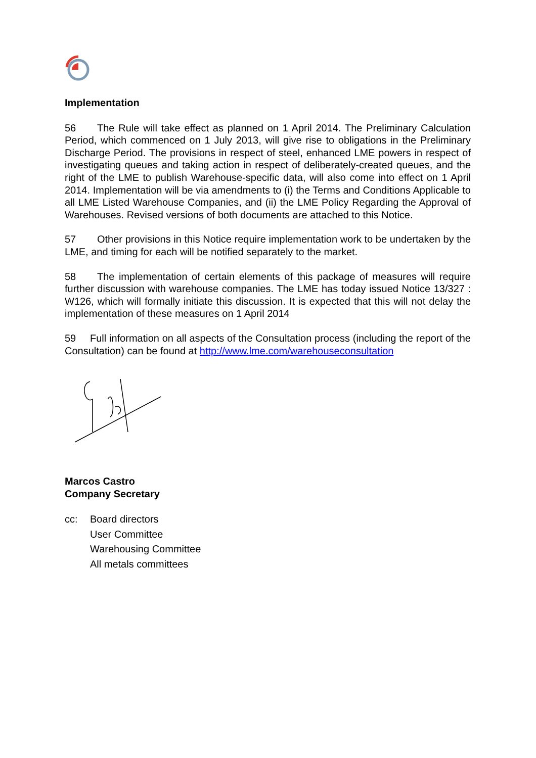Implementation
56 The Rule will take effect as planned on 1 April 2014. The Preliminary Calculation Period, which commenced on 1 July 2013, will give rise to obligations in the Preliminary Discharge Period. The provisions in respect of steel, enhanced LME powers in respect of investigating queues and taking action in respect of deliberately-created queues, and the right of the LME to publish Warehouse-specific data, will also come into effect on 1 April 2014. Implementation will be via amendments to (i) the Terms and Conditions Applicable to all LME Listed Warehouse Companies, and (ii) the LME Policy Regarding the Approval of Warehouses. Revised versions of both documents are attached to this Notice.
57 Other provisions in this Notice require implementation work to be undertaken by the LME, and timing for each will be notified separately to the market.
58 The implementation of certain elements of this package of measures will require further discussion with warehouse companies. The LME has today issued Notice 13/327 : W126, which will formally initiate this discussion. It is expected that this will not delay the implementation of these measures on 1 April 2014
59 Full information on all aspects of the Consultation process (including the report of the Consultation) can be found at http://www.lme.com/warehouseconsultation
Marcos Castro
Company Secretary
cc: Board directors
User Committee
Warehousing Committee
All metals committees